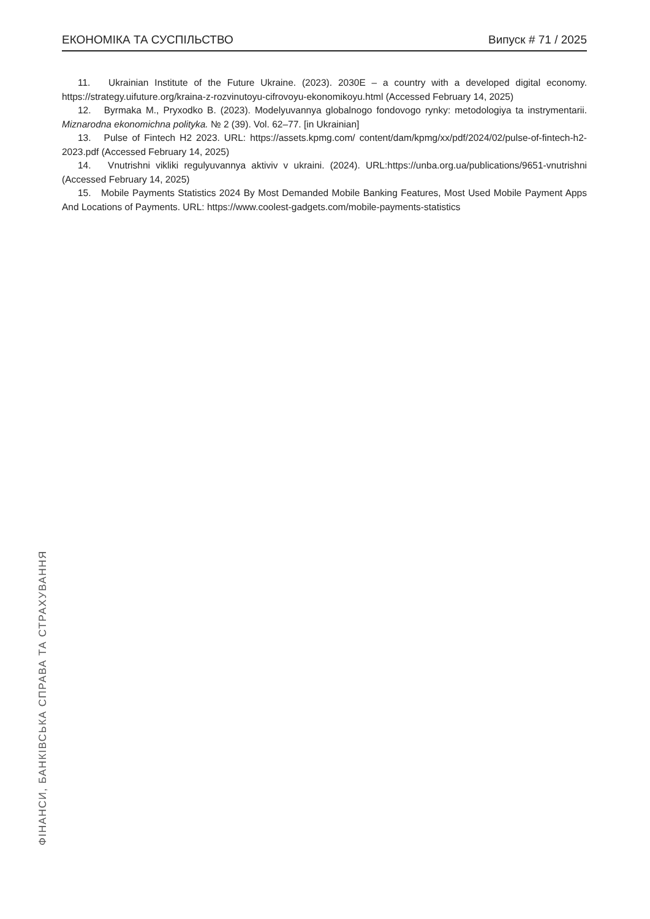ЕКОНОМІКА ТА СУСПІЛЬСТВО Випуск # 71 / 2025
11. Ukrainian Institute of the Future Ukraine. (2023). 2030E – a country with a developed digital economy. https://strategy.uifuture.org/kraina-z-rozvinutoyu-cifrovoyu-ekonomikoyu.html (Accessed February 14, 2025)
12. Byrmaka M., Pryxodko B. (2023). Modelyuvannya globalnogo fondovogo rynky: metodologiya ta instrymen­tarii. Miznarodna ekonomichna polityka. № 2 (39). Vol. 62–77. [in Ukrainian]
13. Pulse of Fintech H2 2023. URL: https://assets.kpmg.com/ content/dam/kpmg/xx/pdf/2024/02/pulse-of-fin­tech-h2-2023.pdf (Accessed February 14, 2025)
14. Vnutrishni vikliki regulyuvannya aktiviv v ukraini. (2024). URL:https://unba.org.ua/publications/9651-vnutr­ishni (Accessed February 14, 2025)
15. Mobile Payments Statistics 2024 By Most Demanded Mobile Banking Features, Most Used Mobile Payment Apps And Locations of Payments. URL: https://www.coolest-gadgets.com/mobile-payments-statistics
ФІНАНСИ, БАНКІВСЬКА СПРАВА ТА СТРАХУВАННЯ